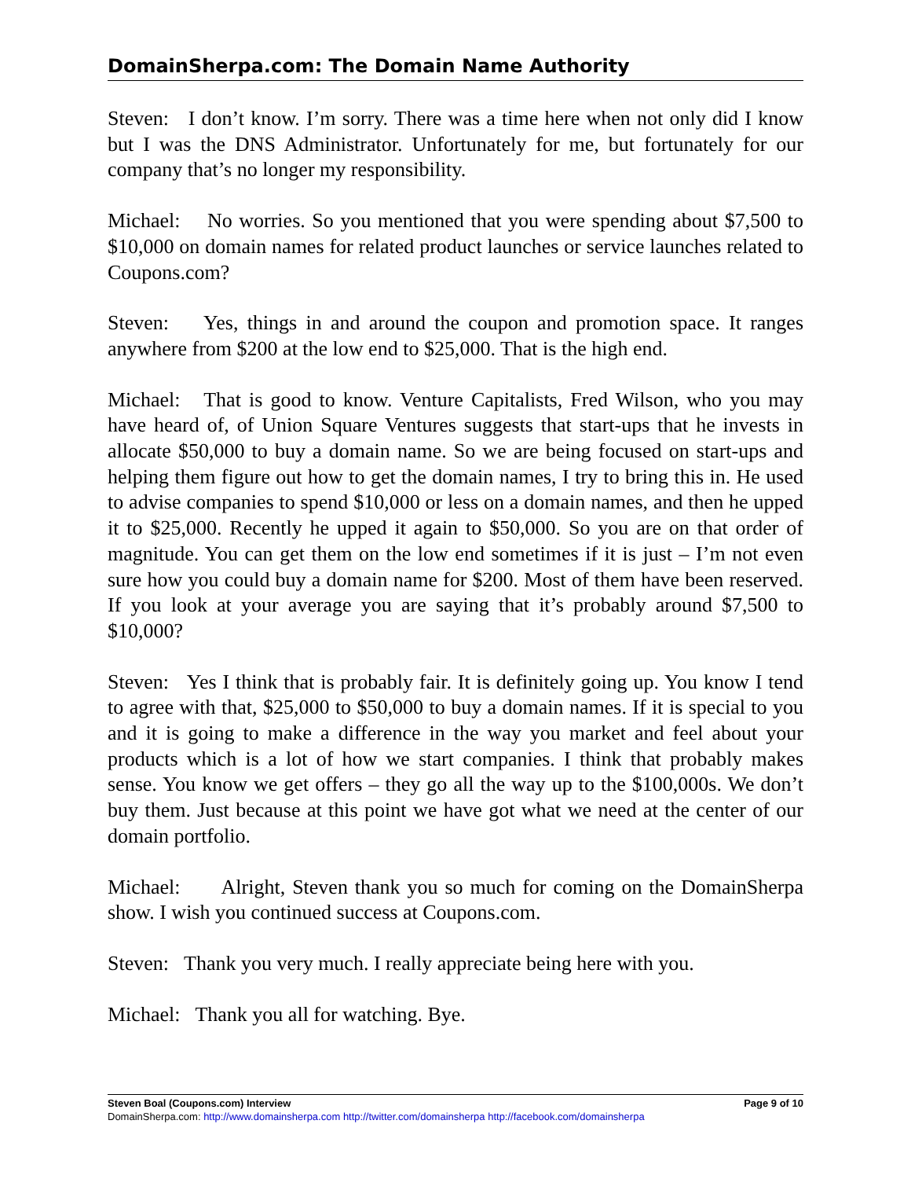DomainSherpa.com: The Domain Name Authority
Steven: I don’t know. I’m sorry. There was a time here when not only did I know but I was the DNS Administrator. Unfortunately for me, but fortunately for our company that’s no longer my responsibility.
Michael: No worries. So you mentioned that you were spending about $7,500 to $10,000 on domain names for related product launches or service launches related to Coupons.com?
Steven: Yes, things in and around the coupon and promotion space. It ranges anywhere from $200 at the low end to $25,000. That is the high end.
Michael: That is good to know. Venture Capitalists, Fred Wilson, who you may have heard of, of Union Square Ventures suggests that start-ups that he invests in allocate $50,000 to buy a domain name. So we are being focused on start-ups and helping them figure out how to get the domain names, I try to bring this in. He used to advise companies to spend $10,000 or less on a domain names, and then he upped it to $25,000. Recently he upped it again to $50,000. So you are on that order of magnitude. You can get them on the low end sometimes if it is just – I’m not even sure how you could buy a domain name for $200. Most of them have been reserved. If you look at your average you are saying that it’s probably around $7,500 to $10,000?
Steven: Yes I think that is probably fair. It is definitely going up. You know I tend to agree with that, $25,000 to $50,000 to buy a domain names. If it is special to you and it is going to make a difference in the way you market and feel about your products which is a lot of how we start companies. I think that probably makes sense. You know we get offers – they go all the way up to the $100,000s. We don’t buy them. Just because at this point we have got what we need at the center of our domain portfolio.
Michael: Alright, Steven thank you so much for coming on the DomainSherpa show. I wish you continued success at Coupons.com.
Steven: Thank you very much. I really appreciate being here with you.
Michael: Thank you all for watching. Bye.
Steven Boal (Coupons.com) Interview Page 9 of 10
DomainSherpa.com: http://www.domainsherpa.com http://twitter.com/domainsherpa http://facebook.com/domainsherpa